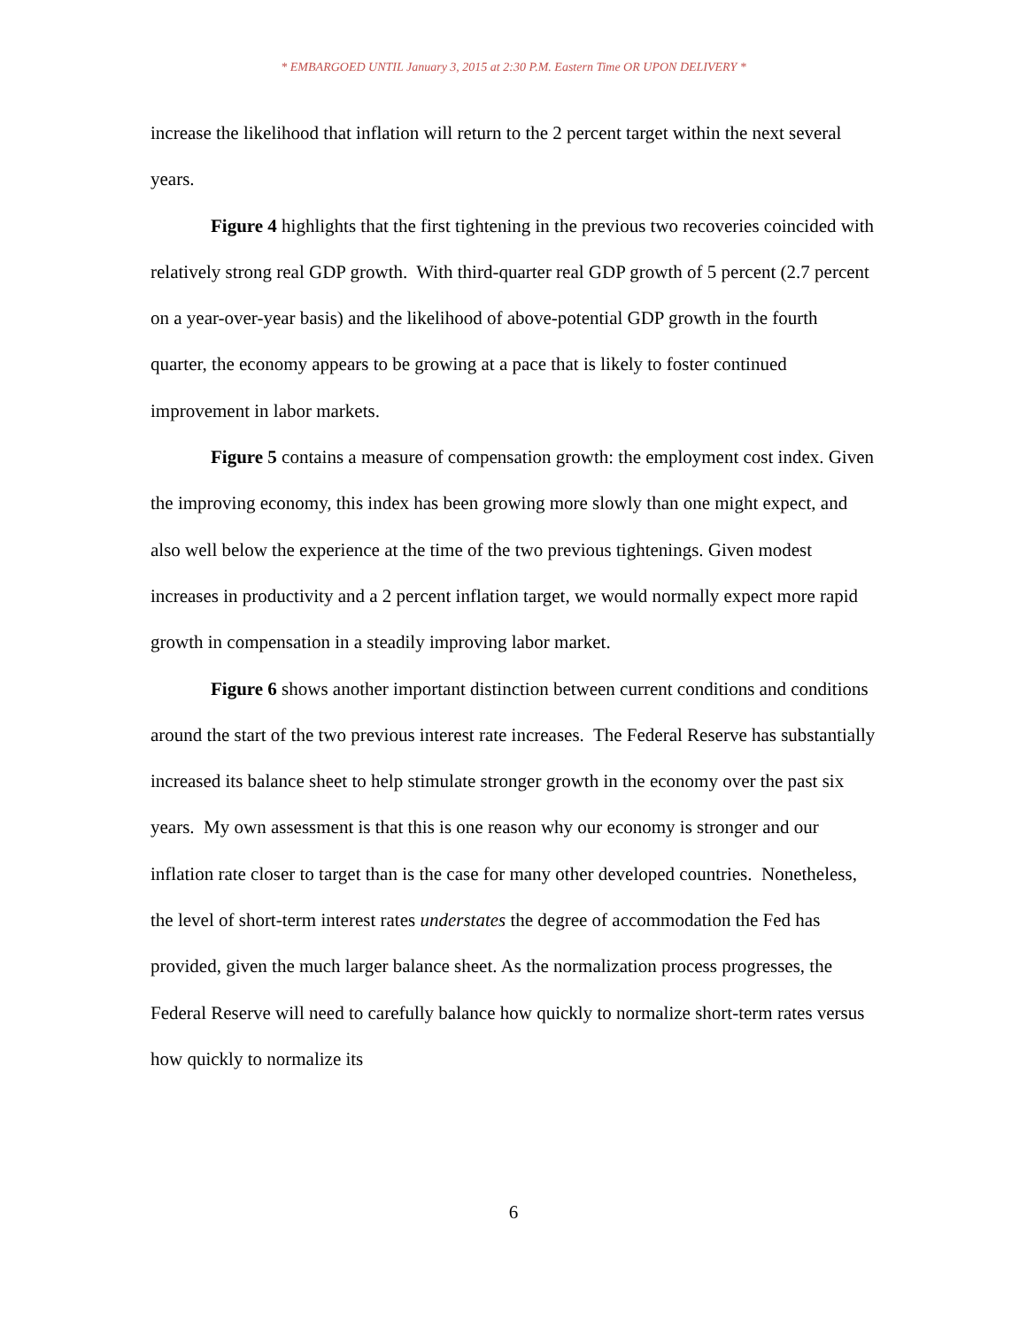* EMBARGOED UNTIL January 3, 2015 at 2:30 P.M. Eastern Time OR UPON DELIVERY *
increase the likelihood that inflation will return to the 2 percent target within the next several years.
Figure 4 highlights that the first tightening in the previous two recoveries coincided with relatively strong real GDP growth. With third-quarter real GDP growth of 5 percent (2.7 percent on a year-over-year basis) and the likelihood of above-potential GDP growth in the fourth quarter, the economy appears to be growing at a pace that is likely to foster continued improvement in labor markets.
Figure 5 contains a measure of compensation growth: the employment cost index. Given the improving economy, this index has been growing more slowly than one might expect, and also well below the experience at the time of the two previous tightenings. Given modest increases in productivity and a 2 percent inflation target, we would normally expect more rapid growth in compensation in a steadily improving labor market.
Figure 6 shows another important distinction between current conditions and conditions around the start of the two previous interest rate increases. The Federal Reserve has substantially increased its balance sheet to help stimulate stronger growth in the economy over the past six years. My own assessment is that this is one reason why our economy is stronger and our inflation rate closer to target than is the case for many other developed countries. Nonetheless, the level of short-term interest rates understates the degree of accommodation the Fed has provided, given the much larger balance sheet. As the normalization process progresses, the Federal Reserve will need to carefully balance how quickly to normalize short-term rates versus how quickly to normalize its
6